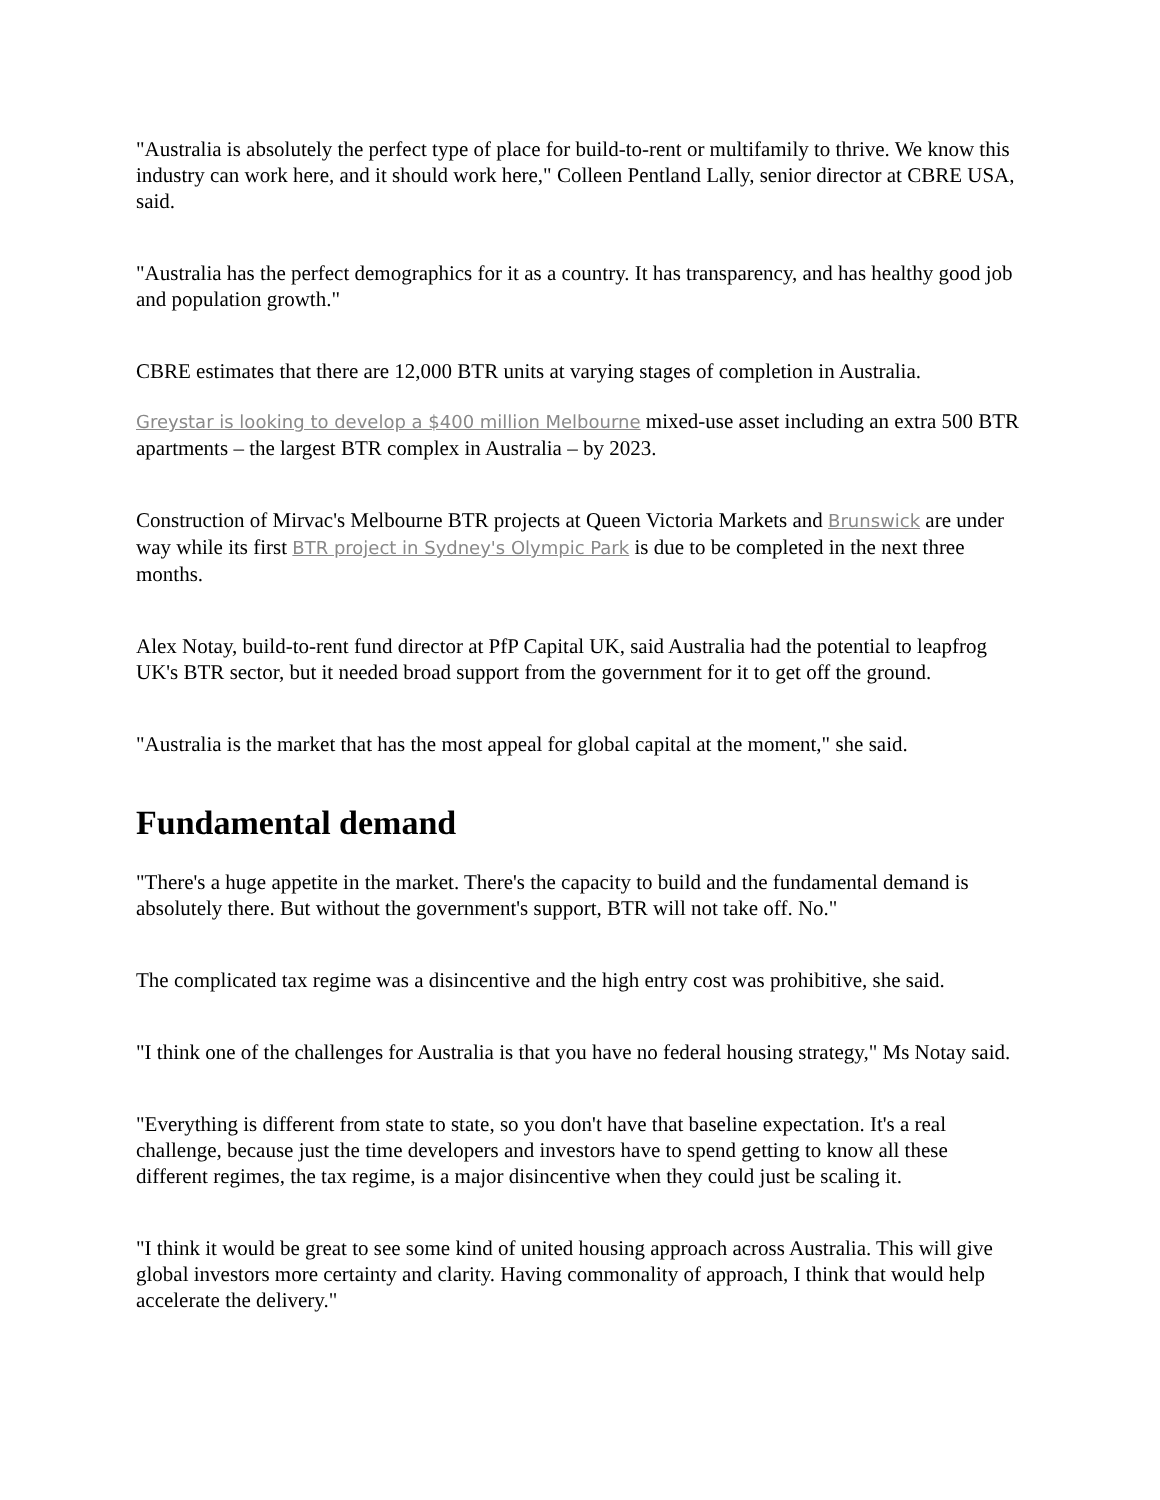"Australia is absolutely the perfect type of place for build-to-rent or multifamily to thrive. We know this industry can work here, and it should work here," Colleen Pentland Lally, senior director at CBRE USA, said.
"Australia has the perfect demographics for it as a country. It has transparency, and has healthy good job and population growth."
CBRE estimates that there are 12,000 BTR units at varying stages of completion in Australia.
Greystar is looking to develop a $400 million Melbourne mixed-use asset including an extra 500 BTR apartments – the largest BTR complex in Australia – by 2023.
Construction of Mirvac's Melbourne BTR projects at Queen Victoria Markets and Brunswick are under way while its first BTR project in Sydney's Olympic Park is due to be completed in the next three months.
Alex Notay, build-to-rent fund director at PfP Capital UK, said Australia had the potential to leapfrog UK's BTR sector, but it needed broad support from the government for it to get off the ground.
"Australia is the market that has the most appeal for global capital at the moment," she said.
Fundamental demand
"There's a huge appetite in the market. There's the capacity to build and the fundamental demand is absolutely there. But without the government's support, BTR will not take off. No."
The complicated tax regime was a disincentive and the high entry cost was prohibitive, she said.
"I think one of the challenges for Australia is that you have no federal housing strategy," Ms Notay said.
"Everything is different from state to state, so you don't have that baseline expectation. It's a real challenge, because just the time developers and investors have to spend getting to know all these different regimes, the tax regime, is a major disincentive when they could just be scaling it.
"I think it would be great to see some kind of united housing approach across Australia. This will give global investors more certainty and clarity. Having commonality of approach, I think that would help accelerate the delivery."